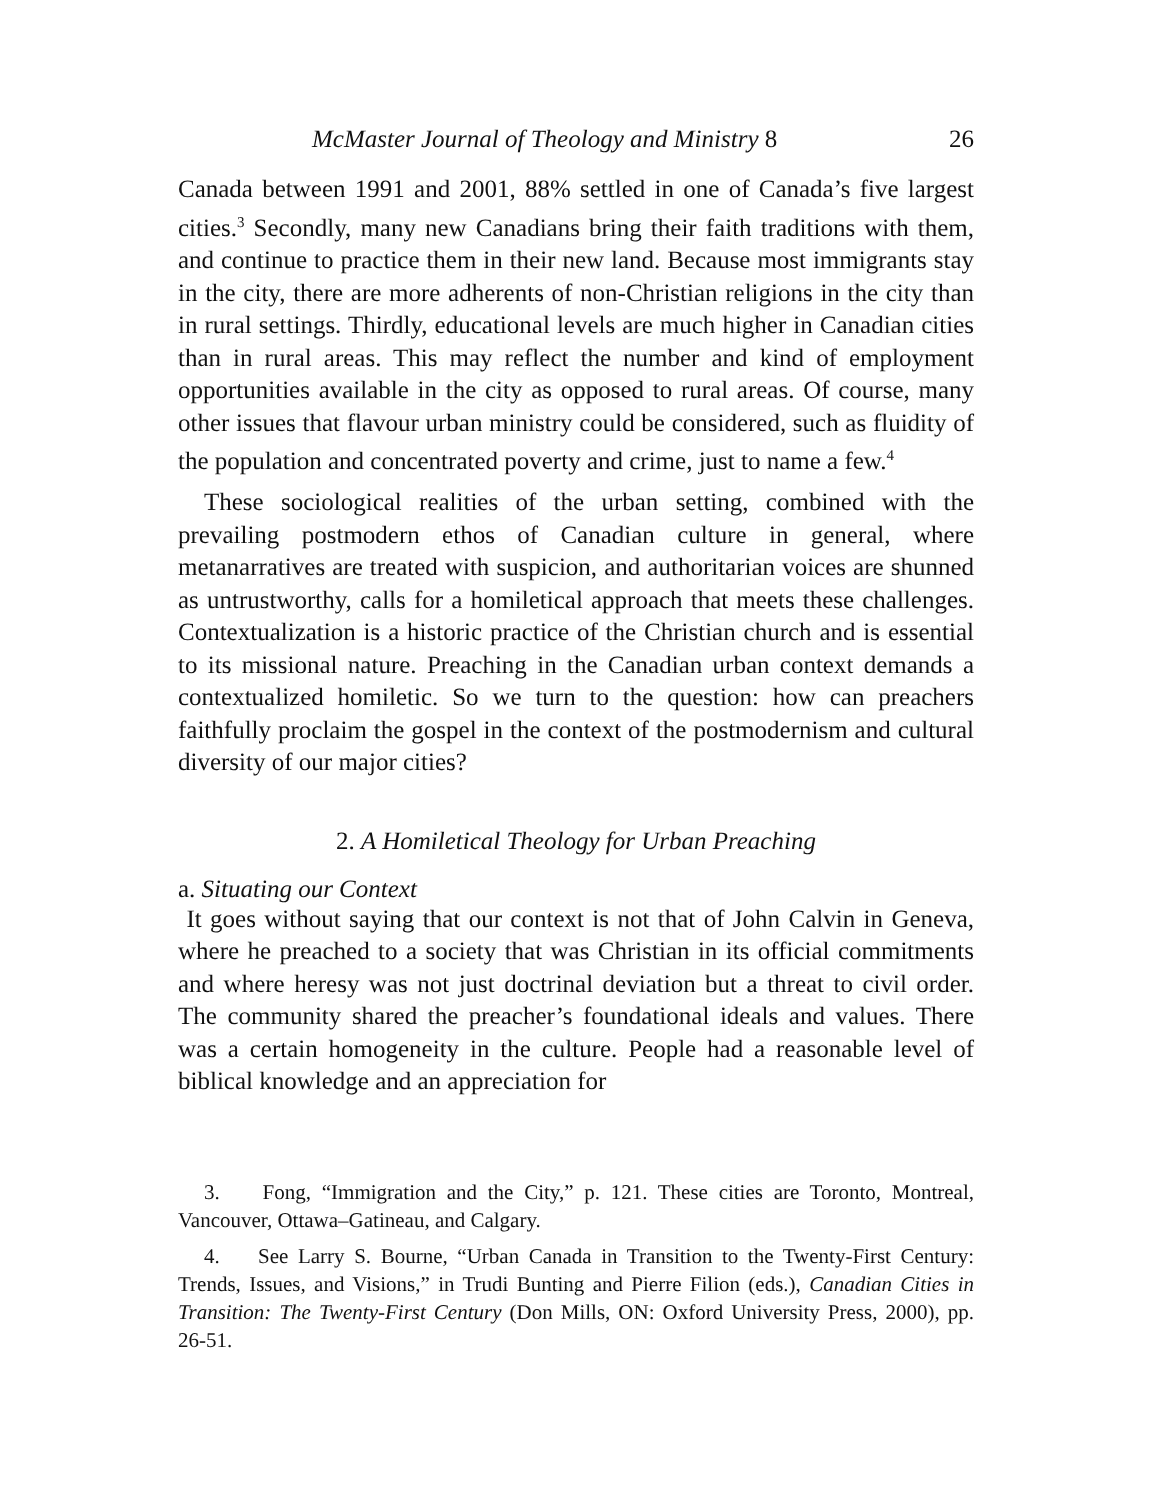McMaster Journal of Theology and Ministry 8 26
Canada between 1991 and 2001, 88% settled in one of Canada’s five largest cities.<sup>3</sup> Secondly, many new Canadians bring their faith traditions with them, and continue to practice them in their new land. Because most immigrants stay in the city, there are more adherents of non-Christian religions in the city than in rural settings. Thirdly, educational levels are much higher in Canadian cities than in rural areas. This may reflect the number and kind of employment opportunities available in the city as opposed to rural areas. Of course, many other issues that flavour urban ministry could be considered, such as fluidity of the population and concentrated poverty and crime, just to name a few.<sup>4</sup>
These sociological realities of the urban setting, combined with the prevailing postmodern ethos of Canadian culture in general, where metanarratives are treated with suspicion, and authoritarian voices are shunned as untrustworthy, calls for a homiletical approach that meets these challenges. Contextualization is a historic practice of the Christian church and is essential to its missional nature. Preaching in the Canadian urban context demands a contextualized homiletic. So we turn to the question: how can preachers faithfully proclaim the gospel in the context of the postmodernism and cultural diversity of our major cities?
2. A Homiletical Theology for Urban Preaching
a. Situating our Context
It goes without saying that our context is not that of John Calvin in Geneva, where he preached to a society that was Christian in its official commitments and where heresy was not just doctrinal deviation but a threat to civil order. The community shared the preacher’s foundational ideals and values. There was a certain homogeneity in the culture. People had a reasonable level of biblical knowledge and an appreciation for
3. Fong, “Immigration and the City,” p. 121. These cities are Toronto, Montreal, Vancouver, Ottawa–Gatineau, and Calgary.
4. See Larry S. Bourne, “Urban Canada in Transition to the Twenty-First Century: Trends, Issues, and Visions,” in Trudi Bunting and Pierre Filion (eds.), Canadian Cities in Transition: The Twenty-First Century (Don Mills, ON: Oxford University Press, 2000), pp. 26-51.